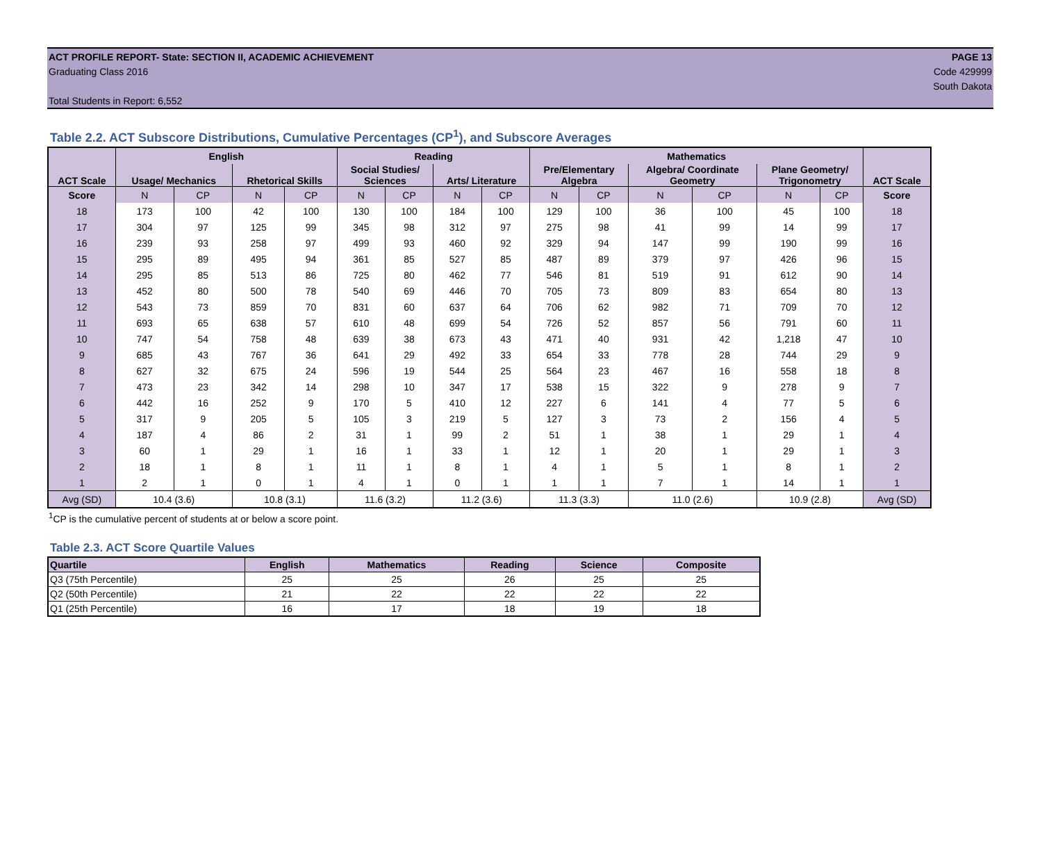ACT PROFILE REPORT- State: SECTION II, ACADEMIC ACHIEVEMENT
Graduating Class 2016
Total Students in Report: 6,552
PAGE 13
Code 429999
South Dakota
Table 2.2. ACT Subscore Distributions, Cumulative Percentages (CP<sup>1</sup>), and Subscore Averages
| ACT Scale | English | | | | Reading | | | | Mathematics | | | | | | ACT Scale |
| --- | --- | --- | --- | --- | --- | --- | --- | --- | --- | --- | --- | --- | --- | --- | --- |
| | Usage/ Mechanics | | Rhetorical Skills | | Social Studies/ Sciences | | Arts/ Literature | | Pre/Elementary Algebra | | Algebra/ Coordinate Geometry | | Plane Geometry/ Trigonometry | | |
| Score | N | CP | N | CP | N | CP | N | CP | N | CP | N | CP | N | CP | Score |
| 18 | 173 | 100 | 42 | 100 | 130 | 100 | 184 | 100 | 129 | 100 | 36 | 100 | 45 | 100 | 18 |
| 17 | 304 | 97 | 125 | 99 | 345 | 98 | 312 | 97 | 275 | 98 | 41 | 99 | 14 | 99 | 17 |
| 16 | 239 | 93 | 258 | 97 | 499 | 93 | 460 | 92 | 329 | 94 | 147 | 99 | 190 | 99 | 16 |
| 15 | 295 | 89 | 495 | 94 | 361 | 85 | 527 | 85 | 487 | 89 | 379 | 97 | 426 | 96 | 15 |
| 14 | 295 | 85 | 513 | 86 | 725 | 80 | 462 | 77 | 546 | 81 | 519 | 91 | 612 | 90 | 14 |
| 13 | 452 | 80 | 500 | 78 | 540 | 69 | 446 | 70 | 705 | 73 | 809 | 83 | 654 | 80 | 13 |
| 12 | 543 | 73 | 859 | 70 | 831 | 60 | 637 | 64 | 706 | 62 | 982 | 71 | 709 | 70 | 12 |
| 11 | 693 | 65 | 638 | 57 | 610 | 48 | 699 | 54 | 726 | 52 | 857 | 56 | 791 | 60 | 11 |
| 10 | 747 | 54 | 758 | 48 | 639 | 38 | 673 | 43 | 471 | 40 | 931 | 42 | 1,218 | 47 | 10 |
| 9 | 685 | 43 | 767 | 36 | 641 | 29 | 492 | 33 | 654 | 33 | 778 | 28 | 744 | 29 | 9 |
| 8 | 627 | 32 | 675 | 24 | 596 | 19 | 544 | 25 | 564 | 23 | 467 | 16 | 558 | 18 | 8 |
| 7 | 473 | 23 | 342 | 14 | 298 | 10 | 347 | 17 | 538 | 15 | 322 | 9 | 278 | 9 | 7 |
| 6 | 442 | 16 | 252 | 9 | 170 | 5 | 410 | 12 | 227 | 6 | 141 | 4 | 77 | 5 | 6 |
| 5 | 317 | 9 | 205 | 5 | 105 | 3 | 219 | 5 | 127 | 3 | 73 | 2 | 156 | 4 | 5 |
| 4 | 187 | 4 | 86 | 2 | 31 | 1 | 99 | 2 | 51 | 1 | 38 | 1 | 29 | 1 | 4 |
| 3 | 60 | 1 | 29 | 1 | 16 | 1 | 33 | 1 | 12 | 1 | 20 | 1 | 29 | 1 | 3 |
| 2 | 18 | 1 | 8 | 1 | 11 | 1 | 8 | 1 | 4 | 1 | 5 | 1 | 8 | 1 | 2 |
| 1 | 2 | 1 | 0 | 1 | 4 | 1 | 0 | 1 | 1 | 1 | 7 | 1 | 14 | 1 | 1 |
| Avg (SD) | 10.4 (3.6) | | 10.8 (3.1) | | 11.6 (3.2) | | 11.2 (3.6) | | 11.3 (3.3) | | 11.0 (2.6) | | 10.9 (2.8) | | Avg (SD) |
<sup>1</sup> CP is the cumulative percent of students at or below a score point.
Table 2.3. ACT Score Quartile Values
| Quartile | English | Mathematics | Reading | Science | Composite |
| --- | --- | --- | --- | --- | --- |
| Q3 (75th Percentile) | 25 | 25 | 26 | 25 | 25 |
| Q2 (50th Percentile) | 21 | 22 | 22 | 22 | 22 |
| Q1 (25th Percentile) | 16 | 17 | 18 | 19 | 18 |